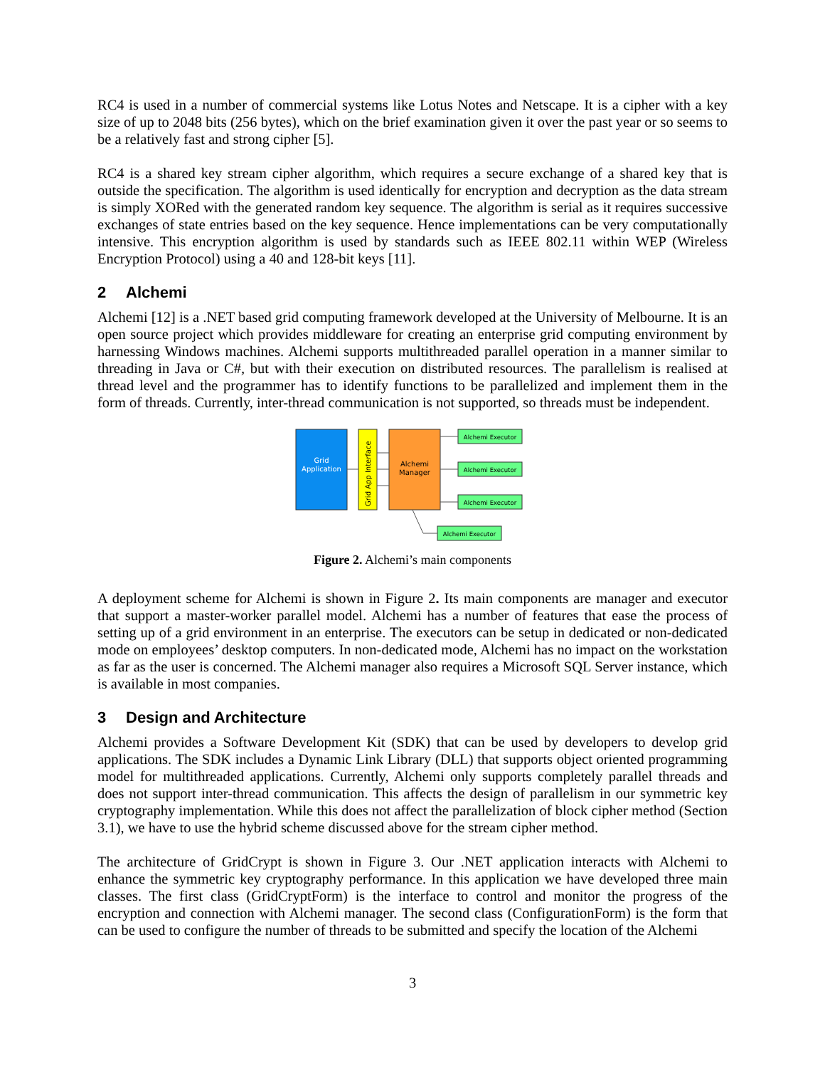RC4 is used in a number of commercial systems like Lotus Notes and Netscape. It is a cipher with a key size of up to 2048 bits (256 bytes), which on the brief examination given it over the past year or so seems to be a relatively fast and strong cipher [5].
RC4 is a shared key stream cipher algorithm, which requires a secure exchange of a shared key that is outside the specification. The algorithm is used identically for encryption and decryption as the data stream is simply XORed with the generated random key sequence. The algorithm is serial as it requires successive exchanges of state entries based on the key sequence. Hence implementations can be very computationally intensive. This encryption algorithm is used by standards such as IEEE 802.11 within WEP (Wireless Encryption Protocol) using a 40 and 128-bit keys [11].
2 Alchemi
Alchemi [12] is a .NET based grid computing framework developed at the University of Melbourne. It is an open source project which provides middleware for creating an enterprise grid computing environment by harnessing Windows machines. Alchemi supports multithreaded parallel operation in a manner similar to threading in Java or C#, but with their execution on distributed resources. The parallelism is realised at thread level and the programmer has to identify functions to be parallelized and implement them in the form of threads. Currently, inter-thread communication is not supported, so threads must be independent.
Grid
Application
Grid App Interface
Alchemi
Manager
Alchemi Executor
Alchemi Executor
Alchemi Executor
Alchemi Executor
Figure 2. Alchemi’s main components
A deployment scheme for Alchemi is shown in Figure 2. Its main components are manager and executor that support a master-worker parallel model. Alchemi has a number of features that ease the process of setting up of a grid environment in an enterprise. The executors can be setup in dedicated or non-dedicated mode on employees’ desktop computers. In non-dedicated mode, Alchemi has no impact on the workstation as far as the user is concerned. The Alchemi manager also requires a Microsoft SQL Server instance, which is available in most companies.
3 Design and Architecture
Alchemi provides a Software Development Kit (SDK) that can be used by developers to develop grid applications. The SDK includes a Dynamic Link Library (DLL) that supports object oriented programming model for multithreaded applications. Currently, Alchemi only supports completely parallel threads and does not support inter-thread communication. This affects the design of parallelism in our symmetric key cryptography implementation. While this does not affect the parallelization of block cipher method (Section 3.1), we have to use the hybrid scheme discussed above for the stream cipher method.
The architecture of GridCrypt is shown in Figure 3. Our .NET application interacts with Alchemi to enhance the symmetric key cryptography performance. In this application we have developed three main classes. The first class (GridCryptForm) is the interface to control and monitor the progress of the encryption and connection with Alchemi manager. The second class (ConfigurationForm) is the form that can be used to configure the number of threads to be submitted and specify the location of the Alchemi
3